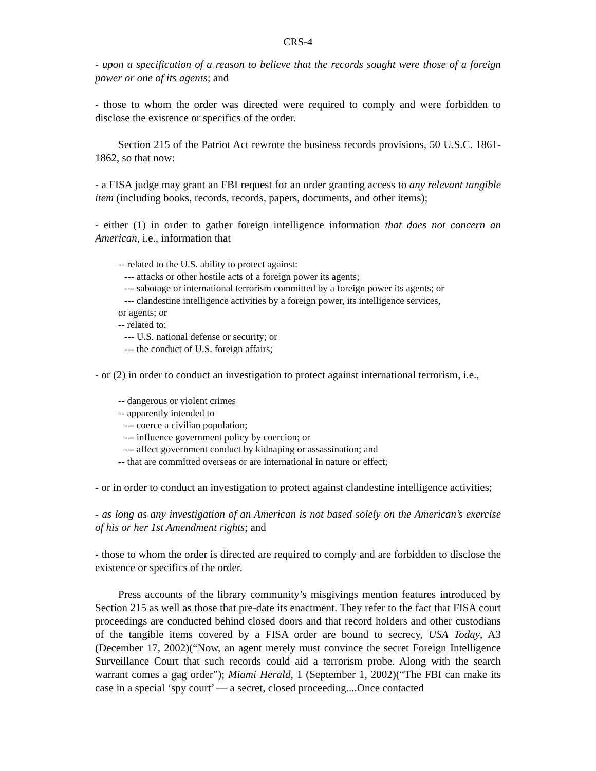CRS-4
- upon a specification of a reason to believe that the records sought were those of a foreign power or one of its agents; and
- those to whom the order was directed were required to comply and were forbidden to disclose the existence or specifics of the order.
Section 215 of the Patriot Act rewrote the business records provisions, 50 U.S.C. 1861-1862, so that now:
- a FISA judge may grant an FBI request for an order granting access to any relevant tangible item (including books, records, records, papers, documents, and other items);
- either (1) in order to gather foreign intelligence information that does not concern an American, i.e., information that
-- related to the U.S. ability to protect against:
--- attacks or other hostile acts of a foreign power its agents;
--- sabotage or international terrorism committed by a foreign power its agents; or
--- clandestine intelligence activities by a foreign power, its intelligence services,
or agents; or
-- related to:
--- U.S. national defense or security; or
--- the conduct of U.S. foreign affairs;
- or (2) in order to conduct an investigation to protect against international terrorism, i.e.,
-- dangerous or violent crimes
-- apparently intended to
--- coerce a civilian population;
--- influence government policy by coercion; or
--- affect government conduct by kidnaping or assassination; and
-- that are committed overseas or are international in nature or effect;
- or in order to conduct an investigation to protect against clandestine intelligence activities;
- as long as any investigation of an American is not based solely on the American’s exercise of his or her 1st Amendment rights; and
- those to whom the order is directed are required to comply and are forbidden to disclose the existence or specifics of the order.
Press accounts of the library community’s misgivings mention features introduced by Section 215 as well as those that pre-date its enactment. They refer to the fact that FISA court proceedings are conducted behind closed doors and that record holders and other custodians of the tangible items covered by a FISA order are bound to secrecy, USA Today, A3 (December 17, 2002)(“Now, an agent merely must convince the secret Foreign Intelligence Surveillance Court that such records could aid a terrorism probe. Along with the search warrant comes a gag order”); Miami Herald, 1 (September 1, 2002)(“The FBI can make its case in a special ‘spy court’ — a secret, closed proceeding....Once contacted